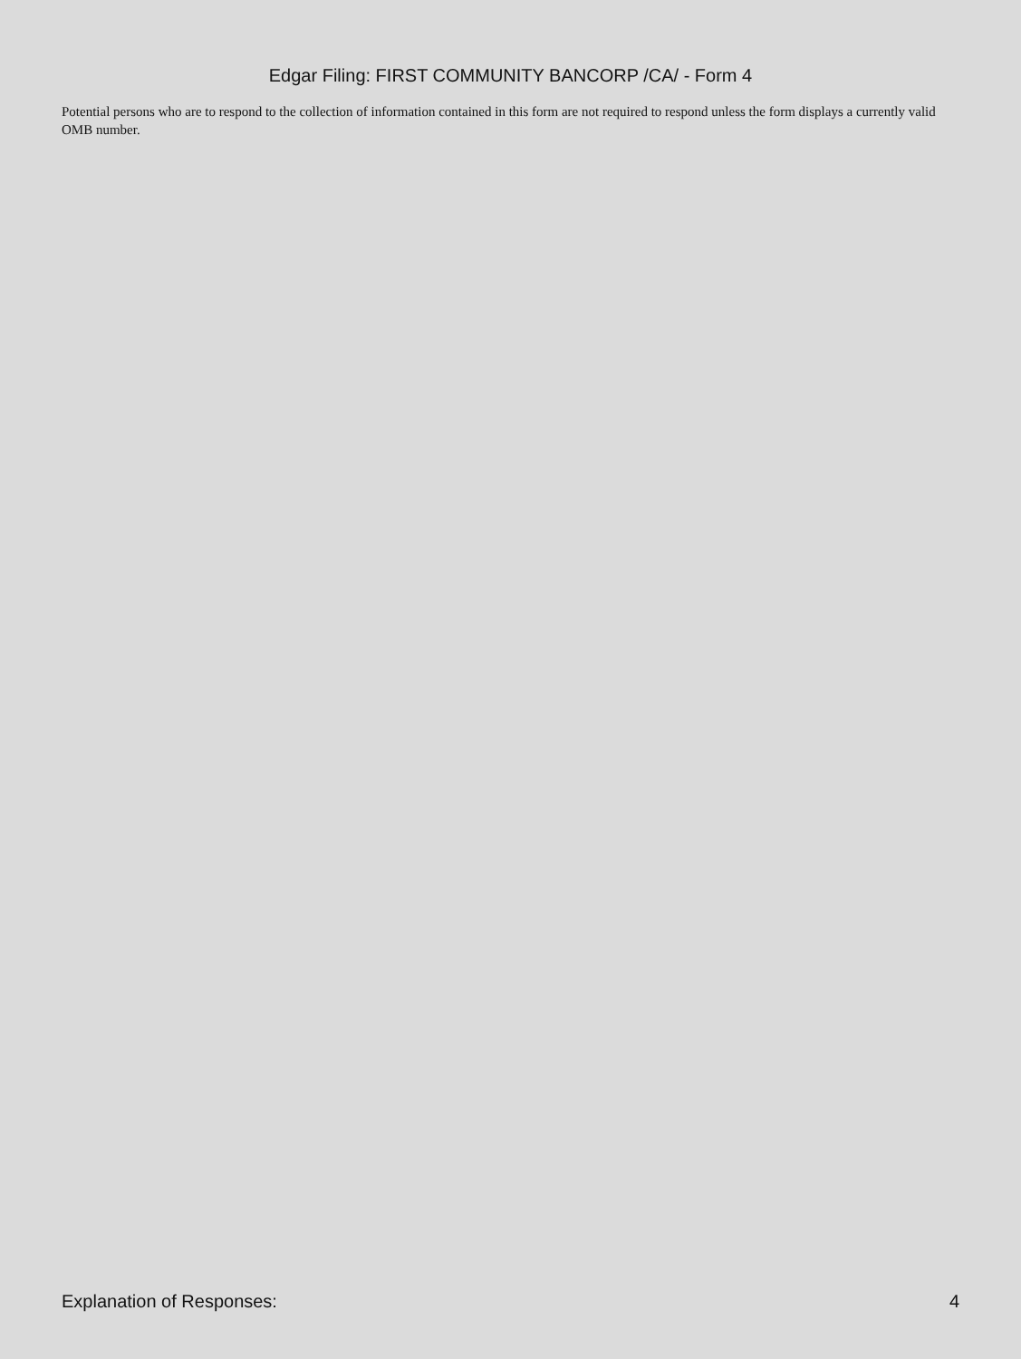Edgar Filing: FIRST COMMUNITY BANCORP /CA/ - Form 4
Potential persons who are to respond to the collection of information contained in this form are not required to respond unless the form displays a currently valid OMB number.
Explanation of Responses: 4